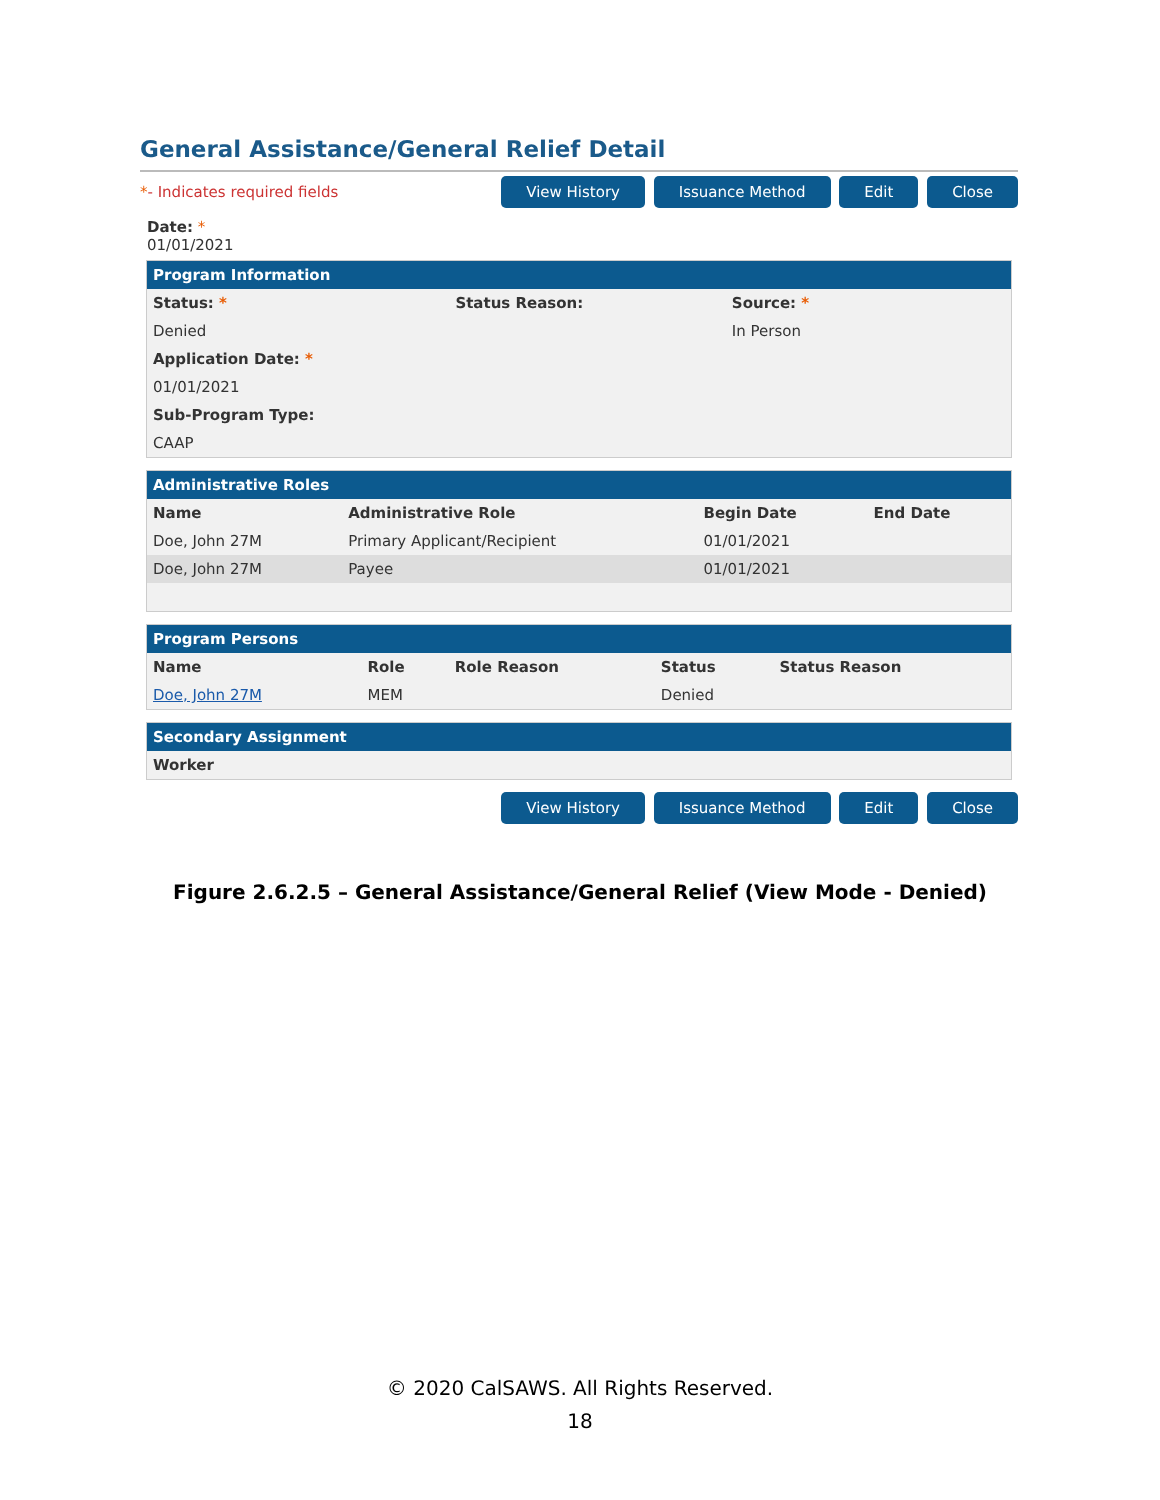General Assistance/General Relief Detail
*- Indicates required fields View History Issuance Method Edit Close
Date: *
01/01/2021
Program Information
| Status: * | Status Reason: | Source: * |
| --- | --- | --- |
| Denied | | In Person |
| Application Date: * | | |
| 01/01/2021 | | |
| Sub-Program Type: | | |
| CAAP | | |
Administrative Roles
| Name | Administrative Role | Begin Date | End Date |
| --- | --- | --- | --- |
| Doe, John 27M | Primary Applicant/Recipient | 01/01/2021 | |
| Doe, John 27M | Payee | 01/01/2021 | |
Program Persons
| Name | Role | Role Reason | Status | Status Reason |
| --- | --- | --- | --- | --- |
| Doe, John 27M | MEM | | Denied | |
Secondary Assignment
| Worker |
| --- |
View History Issuance Method Edit Close
Figure 2.6.2.5 – General Assistance/General Relief (View Mode - Denied)
© 2020 CalSAWS. All Rights Reserved.
18